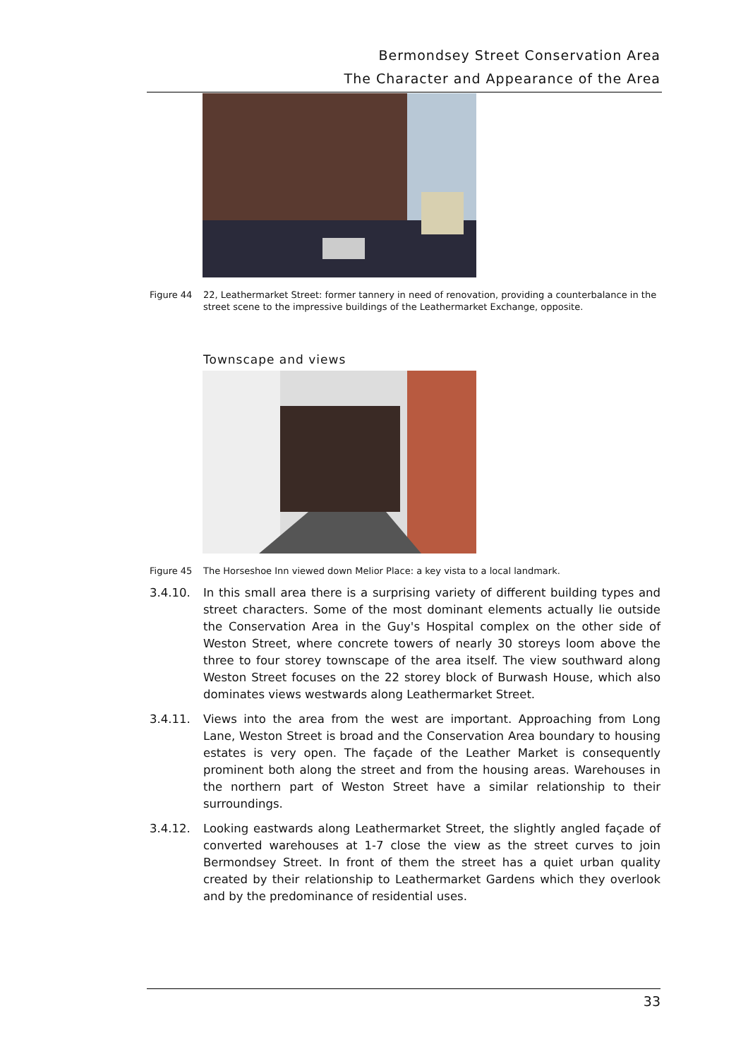Bermondsey Street Conservation Area
The Character and Appearance of the Area
Figure 44 22, Leathermarket Street: former tannery in need of renovation, providing a counterbalance in the street scene to the impressive buildings of the Leathermarket Exchange, opposite.
Townscape and views
Figure 45 The Horseshoe Inn viewed down Melior Place: a key vista to a local landmark.
3.4.10. In this small area there is a surprising variety of different building types and street characters. Some of the most dominant elements actually lie outside the Conservation Area in the Guy's Hospital complex on the other side of Weston Street, where concrete towers of nearly 30 storeys loom above the three to four storey townscape of the area itself. The view southward along Weston Street focuses on the 22 storey block of Burwash House, which also dominates views westwards along Leathermarket Street.
3.4.11. Views into the area from the west are important. Approaching from Long Lane, Weston Street is broad and the Conservation Area boundary to housing estates is very open. The façade of the Leather Market is consequently prominent both along the street and from the housing areas. Warehouses in the northern part of Weston Street have a similar relationship to their surroundings.
3.4.12. Looking eastwards along Leathermarket Street, the slightly angled façade of converted warehouses at 1-7 close the view as the street curves to join Bermondsey Street. In front of them the street has a quiet urban quality created by their relationship to Leathermarket Gardens which they overlook and by the predominance of residential uses.
33